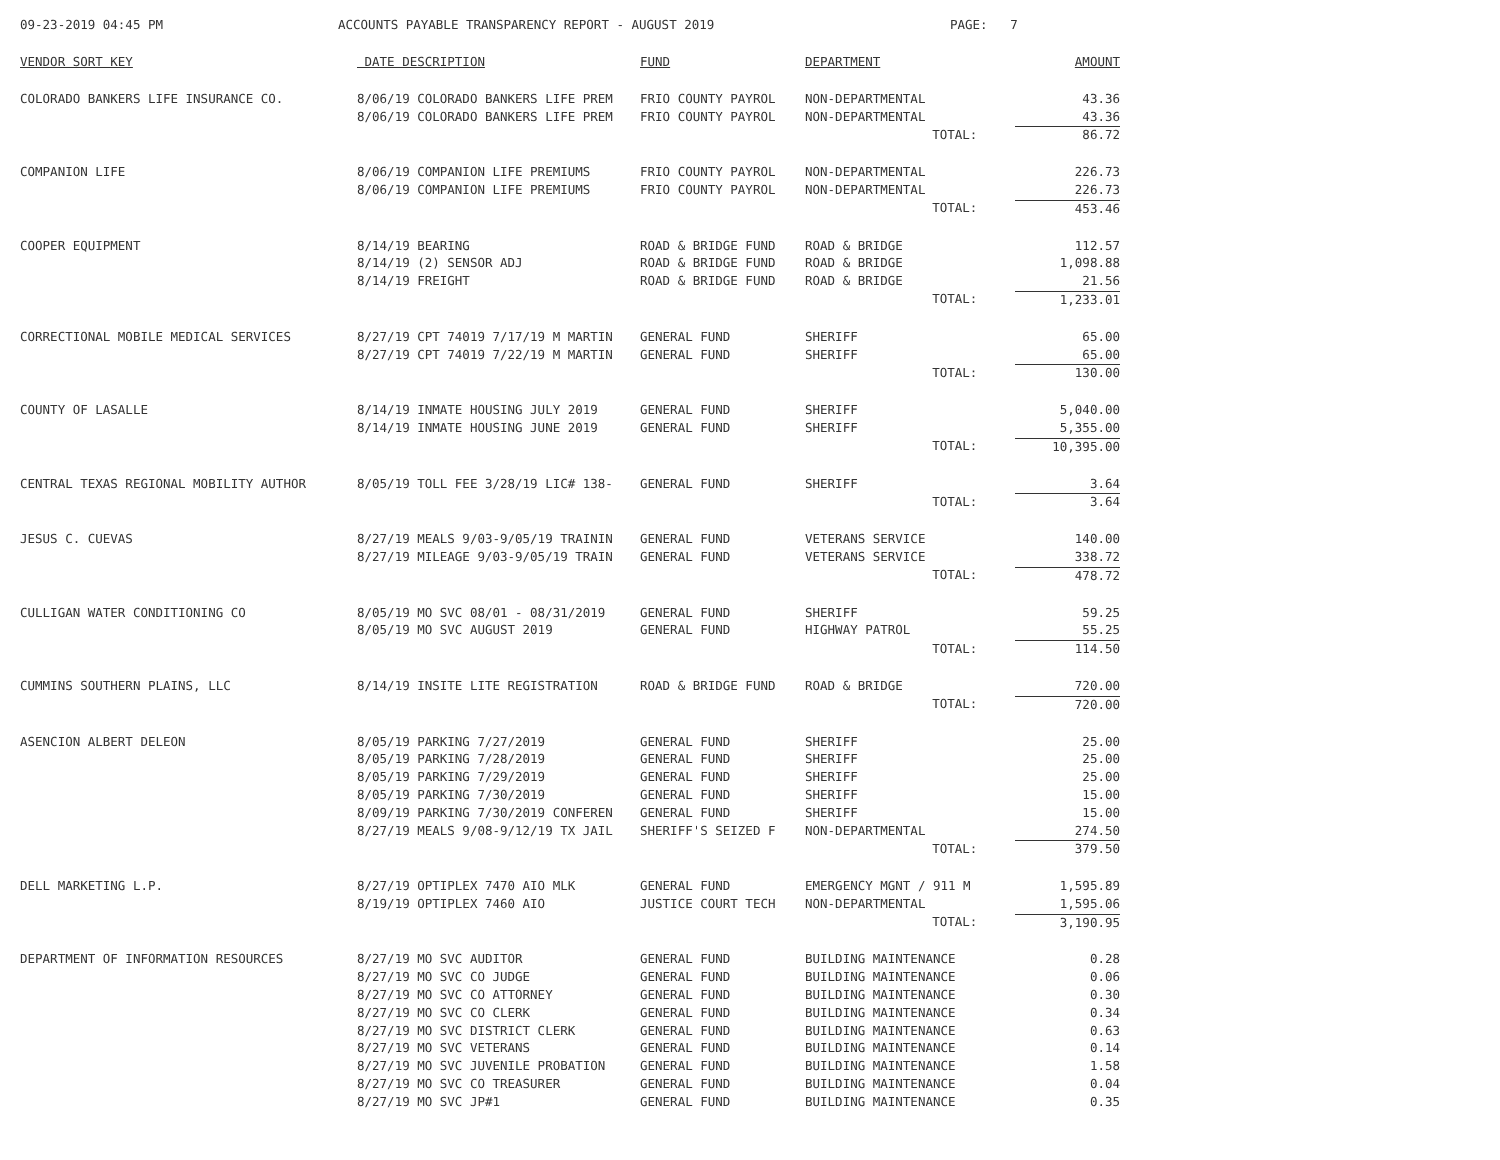09-23-2019 04:45 PM ACCOUNTS PAYABLE TRANSPARENCY REPORT - AUGUST 2019 PAGE: 7
| VENDOR SORT KEY | DATE DESCRIPTION | FUND | DEPARTMENT | AMOUNT |
| --- | --- | --- | --- | --- |
| COLORADO BANKERS LIFE INSURANCE CO. | 8/06/19 COLORADO BANKERS LIFE PREM | FRIO COUNTY PAYROL | NON-DEPARTMENTAL | 43.36 |
| | 8/06/19 COLORADO BANKERS LIFE PREM | FRIO COUNTY PAYROL | NON-DEPARTMENTAL | 43.36 |
| | | | TOTAL: | 86.72 |
| COMPANION LIFE | 8/06/19 COMPANION LIFE PREMIUMS | FRIO COUNTY PAYROL | NON-DEPARTMENTAL | 226.73 |
| | 8/06/19 COMPANION LIFE PREMIUMS | FRIO COUNTY PAYROL | NON-DEPARTMENTAL | 226.73 |
| | | | TOTAL: | 453.46 |
| COOPER EQUIPMENT | 8/14/19 BEARING | ROAD & BRIDGE FUND | ROAD & BRIDGE | 112.57 |
| | 8/14/19 (2) SENSOR ADJ | ROAD & BRIDGE FUND | ROAD & BRIDGE | 1,098.88 |
| | 8/14/19 FREIGHT | ROAD & BRIDGE FUND | ROAD & BRIDGE | 21.56 |
| | | | TOTAL: | 1,233.01 |
| CORRECTIONAL MOBILE MEDICAL SERVICES | 8/27/19 CPT 74019 7/17/19 M MARTIN | GENERAL FUND | SHERIFF | 65.00 |
| | 8/27/19 CPT 74019 7/22/19 M MARTIN | GENERAL FUND | SHERIFF | 65.00 |
| | | | TOTAL: | 130.00 |
| COUNTY OF LASALLE | 8/14/19 INMATE HOUSING JULY 2019 | GENERAL FUND | SHERIFF | 5,040.00 |
| | 8/14/19 INMATE HOUSING JUNE 2019 | GENERAL FUND | SHERIFF | 5,355.00 |
| | | | TOTAL: | 10,395.00 |
| CENTRAL TEXAS REGIONAL MOBILITY AUTHOR | 8/05/19 TOLL FEE 3/28/19 LIC# 138- | GENERAL FUND | SHERIFF | 3.64 |
| | | | TOTAL: | 3.64 |
| JESUS C. CUEVAS | 8/27/19 MEALS 9/03-9/05/19 TRAININ | GENERAL FUND | VETERANS SERVICE | 140.00 |
| | 8/27/19 MILEAGE 9/03-9/05/19 TRAIN | GENERAL FUND | VETERANS SERVICE | 338.72 |
| | | | TOTAL: | 478.72 |
| CULLIGAN WATER CONDITIONING CO | 8/05/19 MO SVC 08/01 - 08/31/2019 | GENERAL FUND | SHERIFF | 59.25 |
| | 8/05/19 MO SVC AUGUST 2019 | GENERAL FUND | HIGHWAY PATROL | 55.25 |
| | | | TOTAL: | 114.50 |
| CUMMINS SOUTHERN PLAINS, LLC | 8/14/19 INSITE LITE REGISTRATION | ROAD & BRIDGE FUND | ROAD & BRIDGE | 720.00 |
| | | | TOTAL: | 720.00 |
| ASENCION ALBERT DELEON | 8/05/19 PARKING 7/27/2019 | GENERAL FUND | SHERIFF | 25.00 |
| | 8/05/19 PARKING 7/28/2019 | GENERAL FUND | SHERIFF | 25.00 |
| | 8/05/19 PARKING 7/29/2019 | GENERAL FUND | SHERIFF | 25.00 |
| | 8/05/19 PARKING 7/30/2019 | GENERAL FUND | SHERIFF | 15.00 |
| | 8/09/19 PARKING 7/30/2019 CONFEREN | GENERAL FUND | SHERIFF | 15.00 |
| | 8/27/19 MEALS 9/08-9/12/19 TX JAIL | SHERIFF'S SEIZED F | NON-DEPARTMENTAL | 274.50 |
| | | | TOTAL: | 379.50 |
| DELL MARKETING L.P. | 8/27/19 OPTIPLEX 7470 AIO MLK | GENERAL FUND | EMERGENCY MGNT / 911 M | 1,595.89 |
| | 8/19/19 OPTIPLEX 7460 AIO | JUSTICE COURT TECH | NON-DEPARTMENTAL | 1,595.06 |
| | | | TOTAL: | 3,190.95 |
| DEPARTMENT OF INFORMATION RESOURCES | 8/27/19 MO SVC AUDITOR | GENERAL FUND | BUILDING MAINTENANCE | 0.28 |
| | 8/27/19 MO SVC CO JUDGE | GENERAL FUND | BUILDING MAINTENANCE | 0.06 |
| | 8/27/19 MO SVC CO ATTORNEY | GENERAL FUND | BUILDING MAINTENANCE | 0.30 |
| | 8/27/19 MO SVC CO CLERK | GENERAL FUND | BUILDING MAINTENANCE | 0.34 |
| | 8/27/19 MO SVC DISTRICT CLERK | GENERAL FUND | BUILDING MAINTENANCE | 0.63 |
| | 8/27/19 MO SVC VETERANS | GENERAL FUND | BUILDING MAINTENANCE | 0.14 |
| | 8/27/19 MO SVC JUVENILE PROBATION | GENERAL FUND | BUILDING MAINTENANCE | 1.58 |
| | 8/27/19 MO SVC CO TREASURER | GENERAL FUND | BUILDING MAINTENANCE | 0.04 |
| | 8/27/19 MO SVC JP#1 | GENERAL FUND | BUILDING MAINTENANCE | 0.35 |